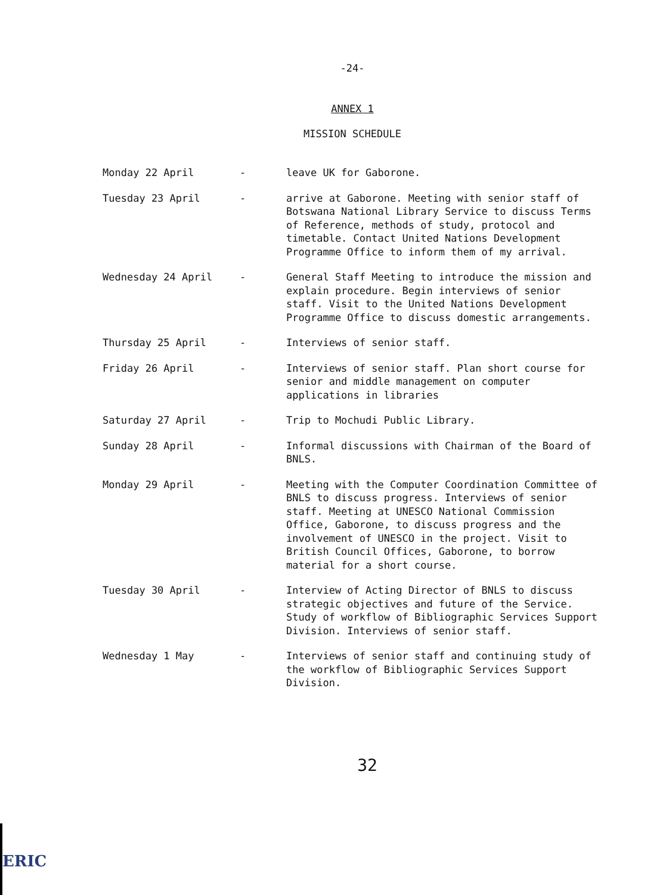-24-
ANNEX 1
MISSION SCHEDULE
| Monday 22 April | - | leave UK for Gaborone. |
| Tuesday 23 April | - | arrive at Gaborone. Meeting with senior staff of Botswana National Library Service to discuss Terms of Reference, methods of study, protocol and timetable. Contact United Nations Development Programme Office to inform them of my arrival. |
| Wednesday 24 April | - | General Staff Meeting to introduce the mission and explain procedure. Begin interviews of senior staff. Visit to the United Nations Development Programme Office to discuss domestic arrangements. |
| Thursday 25 April | - | Interviews of senior staff. |
| Friday 26 April | - | Interviews of senior staff. Plan short course for senior and middle management on computer applications in libraries |
| Saturday 27 April | - | Trip to Mochudi Public Library. |
| Sunday 28 April | - | Informal discussions with Chairman of the Board of BNLS. |
| Monday 29 April | - | Meeting with the Computer Coordination Committee of BNLS to discuss progress. Interviews of senior staff. Meeting at UNESCO National Commission Office, Gaborone, to discuss progress and the involvement of UNESCO in the project. Visit to British Council Offices, Gaborone, to borrow material for a short course. |
| Tuesday 30 April | - | Interview of Acting Director of BNLS to discuss strategic objectives and future of the Service. Study of workflow of Bibliographic Services Support Division. Interviews of senior staff. |
| Wednesday 1 May | - | Interviews of senior staff and continuing study of the workflow of Bibliographic Services Support Division. |
32
ERIC